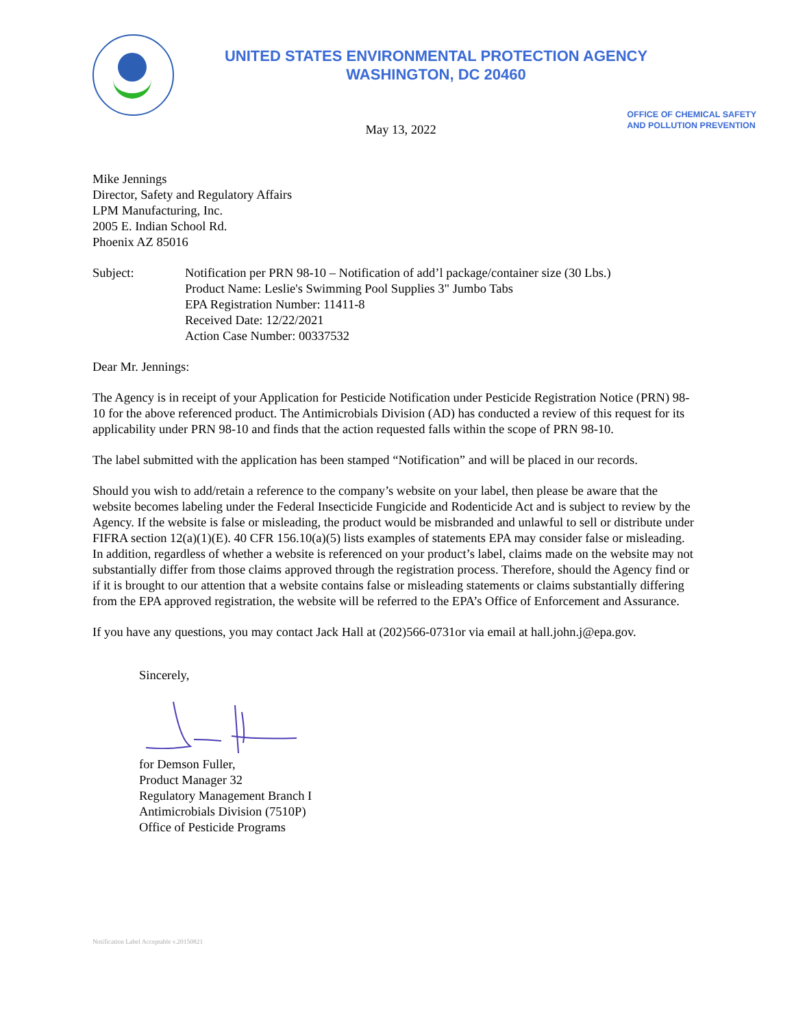UNITED STATES ENVIRONMENTAL PROTECTION AGENCY
WASHINGTON, DC 20460
May 13, 2022
OFFICE OF CHEMICAL SAFETY
AND POLLUTION PREVENTION
Mike Jennings
Director, Safety and Regulatory Affairs
LPM Manufacturing, Inc.
2005 E. Indian School Rd.
Phoenix AZ 85016
Subject: Notification per PRN 98-10 – Notification of add’l package/container size (30 Lbs.)
Product Name: Leslie's Swimming Pool Supplies 3" Jumbo Tabs
EPA Registration Number: 11411-8
Received Date: 12/22/2021
Action Case Number: 00337532
Dear Mr. Jennings:
The Agency is in receipt of your Application for Pesticide Notification under Pesticide Registration Notice (PRN) 98-10 for the above referenced product. The Antimicrobials Division (AD) has conducted a review of this request for its applicability under PRN 98-10 and finds that the action requested falls within the scope of PRN 98-10.
The label submitted with the application has been stamped “Notification” and will be placed in our records.
Should you wish to add/retain a reference to the company’s website on your label, then please be aware that the website becomes labeling under the Federal Insecticide Fungicide and Rodenticide Act and is subject to review by the Agency. If the website is false or misleading, the product would be misbranded and unlawful to sell or distribute under FIFRA section 12(a)(1)(E). 40 CFR 156.10(a)(5) lists examples of statements EPA may consider false or misleading. In addition, regardless of whether a website is referenced on your product’s label, claims made on the website may not substantially differ from those claims approved through the registration process. Therefore, should the Agency find or if it is brought to our attention that a website contains false or misleading statements or claims substantially differing from the EPA approved registration, the website will be referred to the EPA’s Office of Enforcement and Assurance.
If you have any questions, you may contact Jack Hall at (202)566-0731or via email at hall.john.j@epa.gov.
Sincerely,
for Demson Fuller,
Product Manager 32
Regulatory Management Branch I
Antimicrobials Division (7510P)
Office of Pesticide Programs
Notification Label Acceptable v.20150821